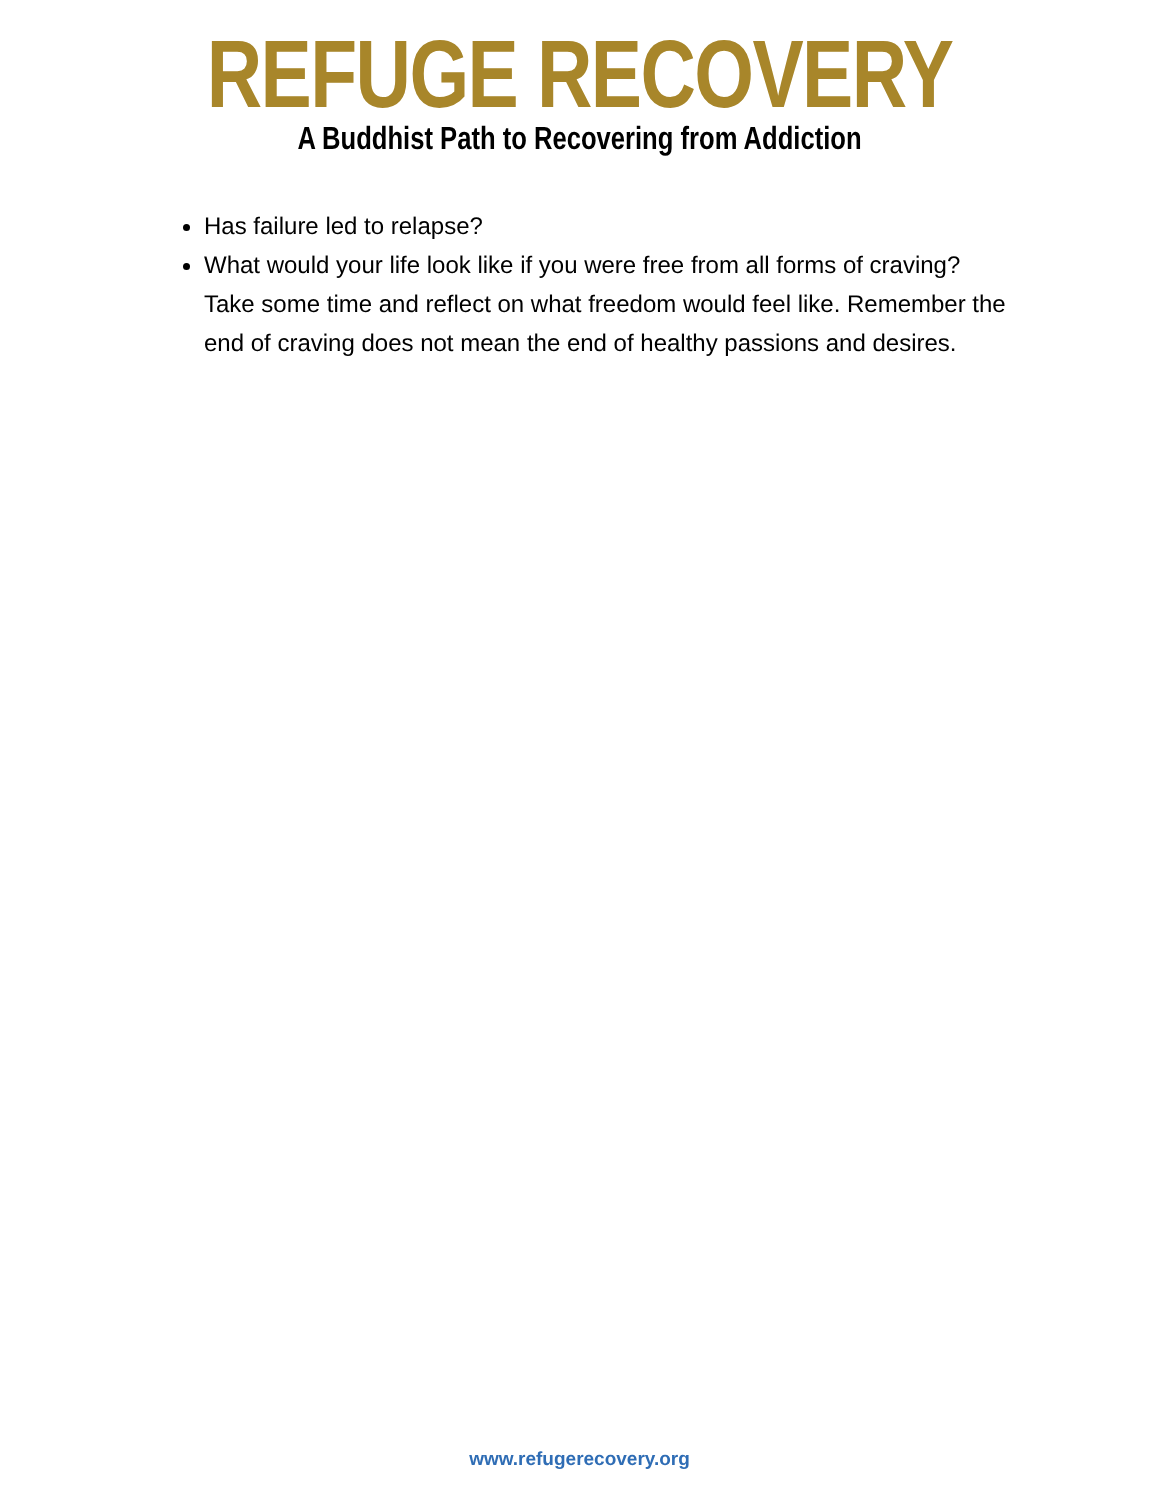REFUGE RECOVERY
A Buddhist Path to Recovering from Addiction
Has failure led to relapse?
What would your life look like if you were free from all forms of craving? Take some time and reflect on what freedom would feel like. Remember the end of craving does not mean the end of healthy passions and desires.
www.refugerecovery.org